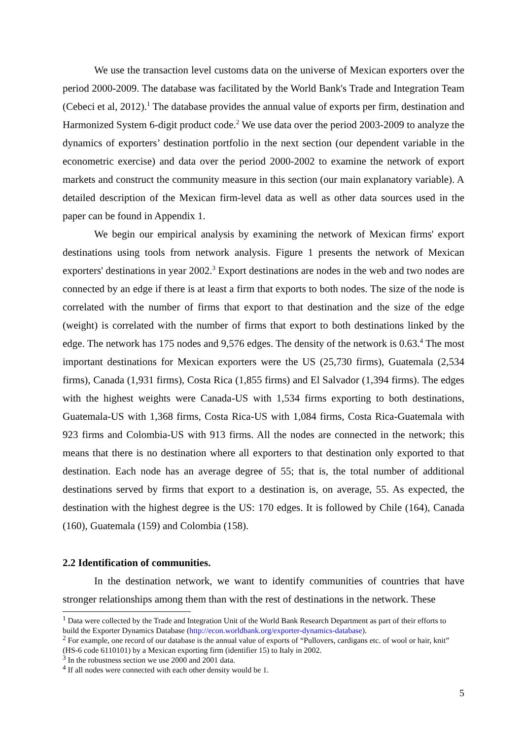We use the transaction level customs data on the universe of Mexican exporters over the period 2000-2009. The database was facilitated by the World Bank's Trade and Integration Team (Cebeci et al, 2012).<sup>1</sup> The database provides the annual value of exports per firm, destination and Harmonized System 6-digit product code.<sup>2</sup> We use data over the period 2003-2009 to analyze the dynamics of exporters’ destination portfolio in the next section (our dependent variable in the econometric exercise) and data over the period 2000-2002 to examine the network of export markets and construct the community measure in this section (our main explanatory variable). A detailed description of the Mexican firm-level data as well as other data sources used in the paper can be found in Appendix 1.
We begin our empirical analysis by examining the network of Mexican firms' export destinations using tools from network analysis. Figure 1 presents the network of Mexican exporters' destinations in year 2002.<sup>3</sup> Export destinations are nodes in the web and two nodes are connected by an edge if there is at least a firm that exports to both nodes. The size of the node is correlated with the number of firms that export to that destination and the size of the edge (weight) is correlated with the number of firms that export to both destinations linked by the edge. The network has 175 nodes and 9,576 edges. The density of the network is 0.63.<sup>4</sup> The most important destinations for Mexican exporters were the US (25,730 firms), Guatemala (2,534 firms), Canada (1,931 firms), Costa Rica (1,855 firms) and El Salvador (1,394 firms). The edges with the highest weights were Canada-US with 1,534 firms exporting to both destinations, Guatemala-US with 1,368 firms, Costa Rica-US with 1,084 firms, Costa Rica-Guatemala with 923 firms and Colombia-US with 913 firms. All the nodes are connected in the network; this means that there is no destination where all exporters to that destination only exported to that destination. Each node has an average degree of 55; that is, the total number of additional destinations served by firms that export to a destination is, on average, 55. As expected, the destination with the highest degree is the US: 170 edges. It is followed by Chile (164), Canada (160), Guatemala (159) and Colombia (158).
2.2 Identification of communities.
In the destination network, we want to identify communities of countries that have stronger relationships among them than with the rest of destinations in the network. These
<sup>1</sup> Data were collected by the Trade and Integration Unit of the World Bank Research Department as part of their efforts to build the Exporter Dynamics Database (http://econ.worldbank.org/exporter-dynamics-database).
<sup>2</sup> For example, one record of our database is the annual value of exports of “Pullovers, cardigans etc. of wool or hair, knit” (HS-6 code 6110101) by a Mexican exporting firm (identifier 15) to Italy in 2002.
<sup>3</sup> In the robustness section we use 2000 and 2001 data.
<sup>4</sup> If all nodes were connected with each other density would be 1.
5